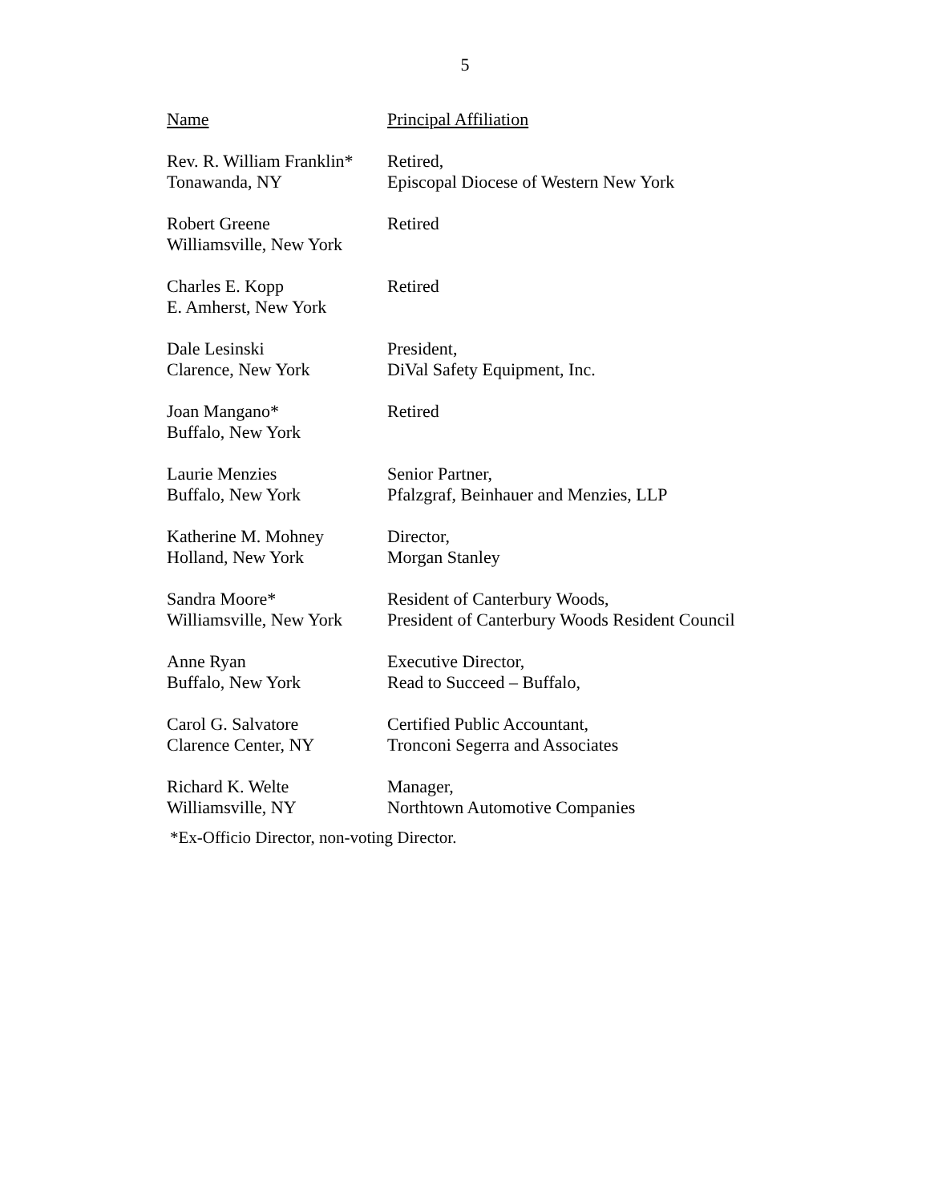5
| Name | Principal Affiliation |
| --- | --- |
| Rev. R. William Franklin* Tonawanda, NY | Retired, Episcopal Diocese of Western New York |
| Robert Greene Williamsville, New York | Retired |
| Charles E. Kopp E. Amherst, New York | Retired |
| Dale Lesinski Clarence, New York | President, DiVal Safety Equipment, Inc. |
| Joan Mangano* Buffalo, New York | Retired |
| Laurie Menzies Buffalo, New York | Senior Partner, Pfalzgraf, Beinhauer and Menzies, LLP |
| Katherine M. Mohney Holland, New York | Director, Morgan Stanley |
| Sandra Moore* Williamsville, New York | Resident of Canterbury Woods, President of Canterbury Woods Resident Council |
| Anne Ryan Buffalo, New York | Executive Director, Read to Succeed – Buffalo, |
| Carol G. Salvatore Clarence Center, NY | Certified Public Accountant, Tronconi Segerra and Associates |
| Richard K. Welte Williamsville, NY | Manager, Northtown Automotive Companies |
*Ex-Officio Director, non-voting Director.